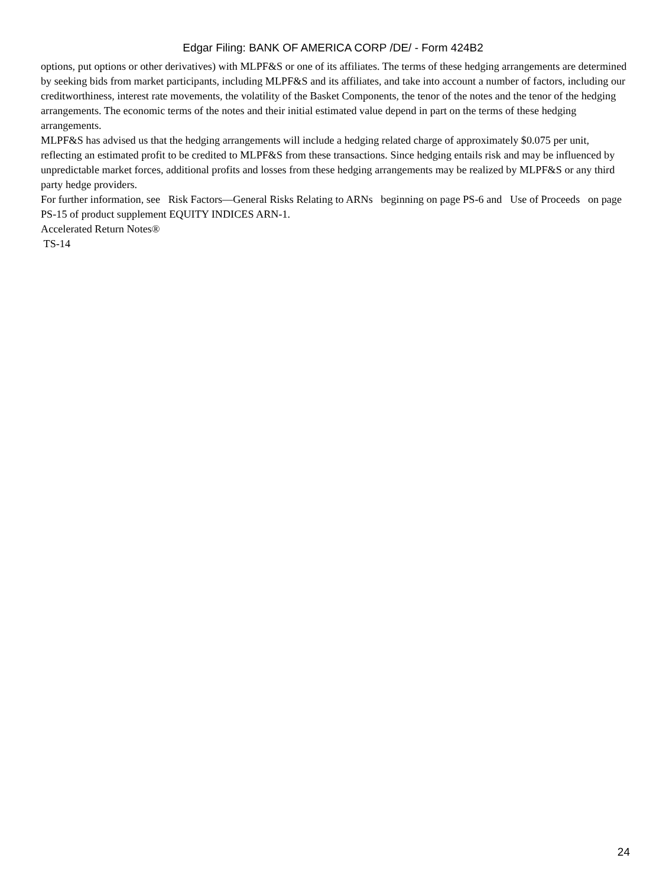Edgar Filing: BANK OF AMERICA CORP /DE/ - Form 424B2
options, put options or other derivatives) with MLPF&S or one of its affiliates. The terms of these hedging arrangements are determined by seeking bids from market participants, including MLPF&S and its affiliates, and take into account a number of factors, including our creditworthiness, interest rate movements, the volatility of the Basket Components, the tenor of the notes and the tenor of the hedging arrangements. The economic terms of the notes and their initial estimated value depend in part on the terms of these hedging arrangements.
MLPF&S has advised us that the hedging arrangements will include a hedging related charge of approximately $0.075 per unit, reflecting an estimated profit to be credited to MLPF&S from these transactions. Since hedging entails risk and may be influenced by unpredictable market forces, additional profits and losses from these hedging arrangements may be realized by MLPF&S or any third party hedge providers.
For further information, see Risk Factors—General Risks Relating to ARNs beginning on page PS-6 and Use of Proceeds on page PS-15 of product supplement EQUITY INDICES ARN-1.
Accelerated Return Notes®
TS-14
24